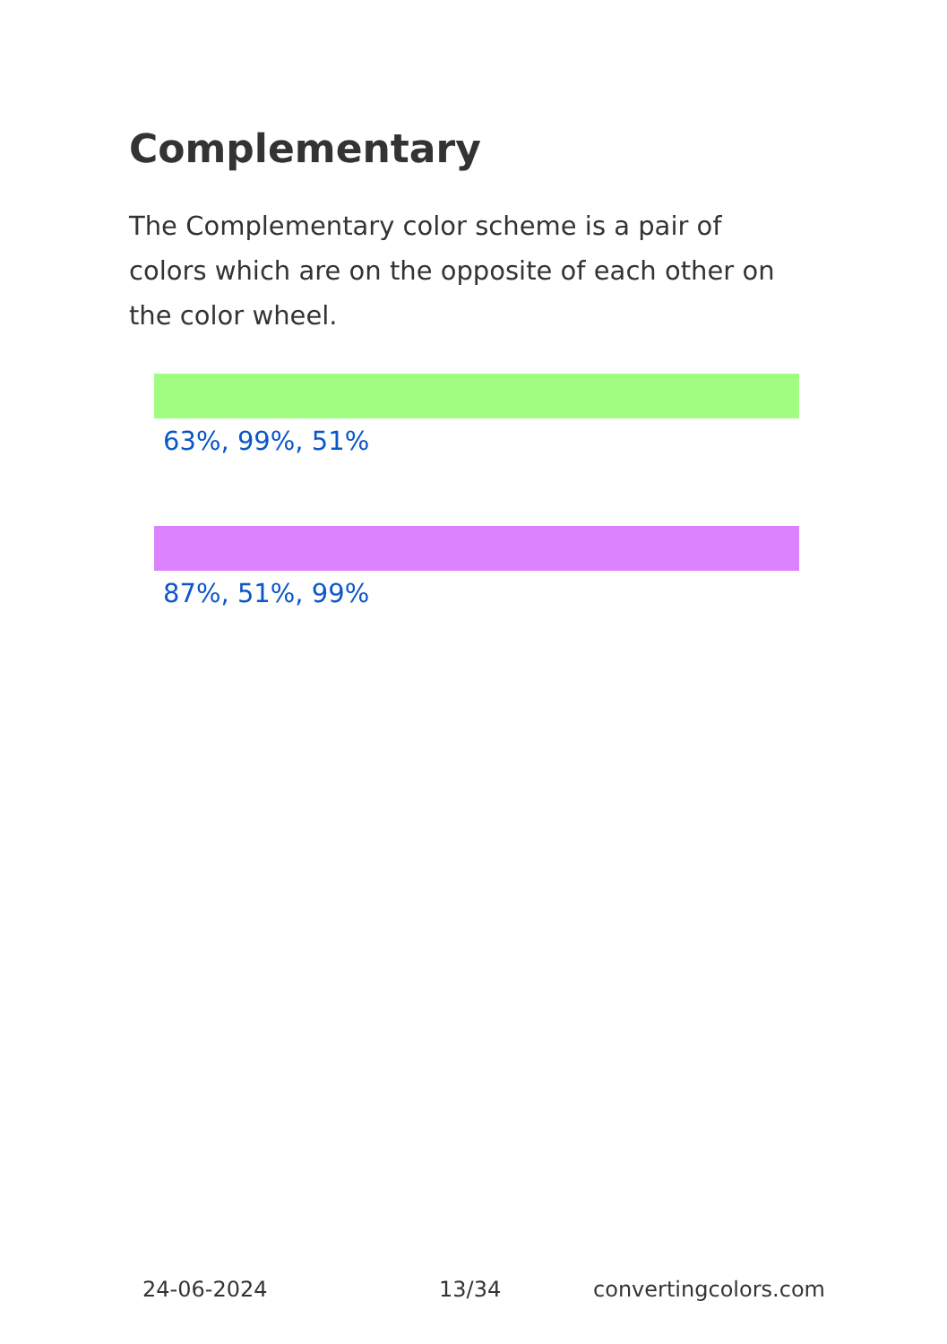Complementary
The Complementary color scheme is a pair of colors which are on the opposite of each other on the color wheel.
63%, 99%, 51%
87%, 51%, 99%
24-06-2024 13/34 convertingcolors.com